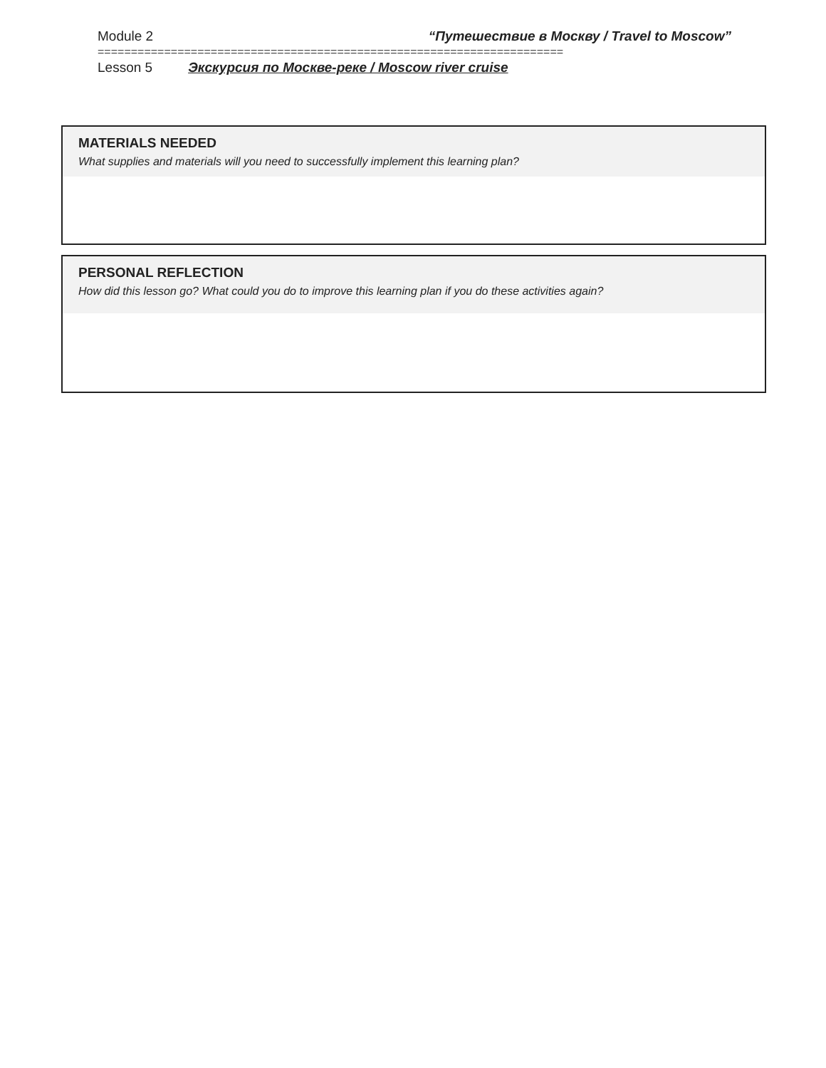Module 2 “Путешествие в Москву / Travel to Moscow”
======================================================================
Lesson 5 Экскурсия по Москве-реке / Moscow river cruise
MATERIALS NEEDED
What supplies and materials will you need to successfully implement this learning plan?
PERSONAL REFLECTION
How did this lesson go? What could you do to improve this learning plan if you do these activities again?